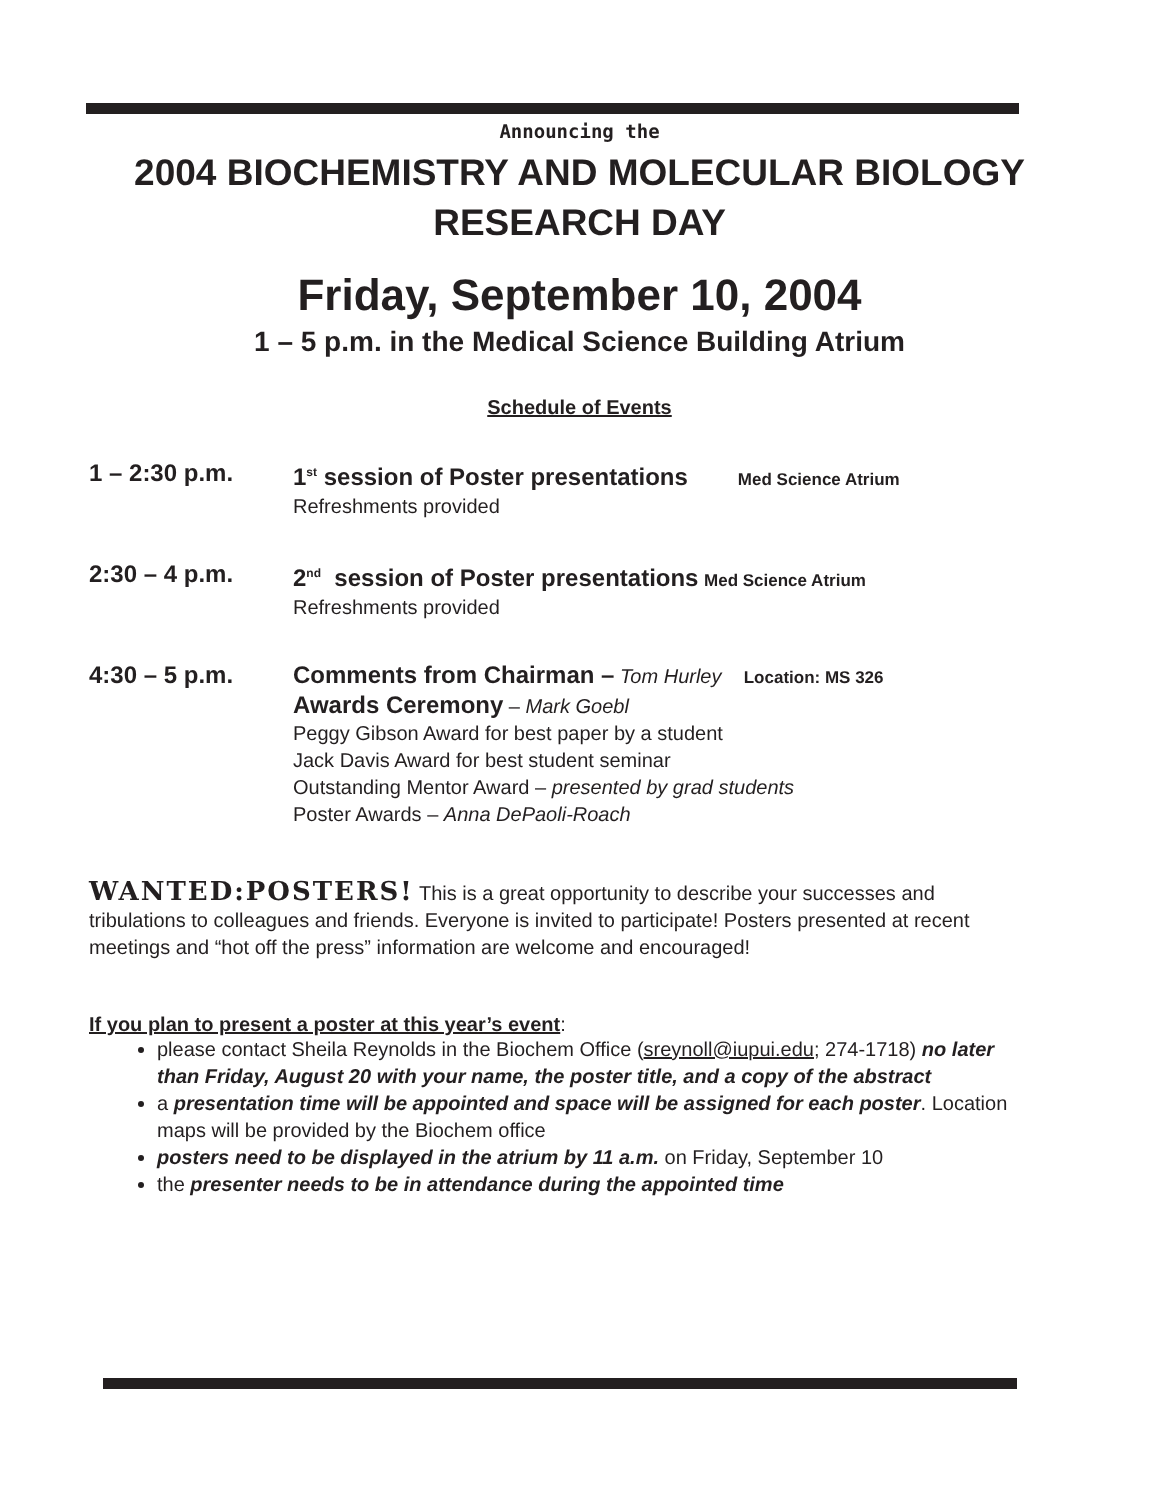Announcing the
2004 BIOCHEMISTRY AND MOLECULAR BIOLOGY
RESEARCH DAY
Friday, September 10, 2004
1 – 5 p.m. in the Medical Science Building Atrium
Schedule of Events
1 – 2:30 p.m.
1<sup>st</sup> session of Poster presentations Med Science Atrium
Refreshments provided
2:30 – 4 p.m.
2<sup>nd</sup> session of Poster presentations Med Science Atrium
Refreshments provided
4:30 – 5 p.m.
Comments from Chairman – Tom Hurley Location: MS 326
Awards Ceremony – Mark Goebl
Peggy Gibson Award for best paper by a student
Jack Davis Award for best student seminar
Outstanding Mentor Award – presented by grad students
Poster Awards – Anna DePaoli-Roach
WANTED:POSTERS! This is a great opportunity to describe your successes and tribulations to colleagues and friends. Everyone is invited to participate! Posters presented at recent meetings and “hot off the press” information are welcome and encouraged!
If you plan to present a poster at this year’s event:
please contact Sheila Reynolds in the Biochem Office (sreynoll@iupui.edu; 274-1718) no later than Friday, August 20 with your name, the poster title, and a copy of the abstract
a presentation time will be appointed and space will be assigned for each poster. Location maps will be provided by the Biochem office
posters need to be displayed in the atrium by 11 a.m. on Friday, September 10
the presenter needs to be in attendance during the appointed time